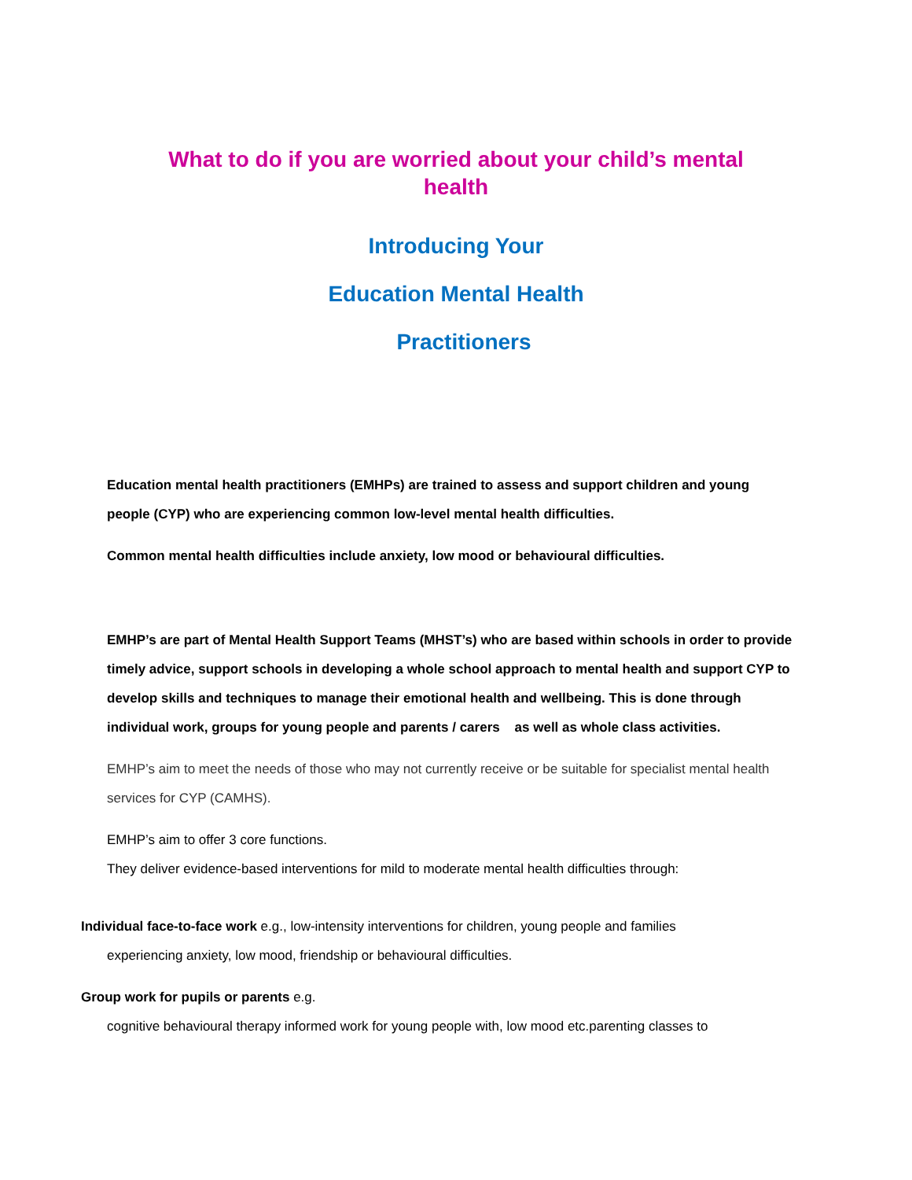What to do if you are worried about your child’s mental health
Introducing Your
Education Mental Health
Practitioners
Education mental health practitioners (EMHPs) are trained to assess and support children and young people (CYP) who are experiencing common low-level mental health difficulties.
Common mental health difficulties include anxiety, low mood or behavioural difficulties.
EMHP’s are part of Mental Health Support Teams (MHST’s) who are based within schools in order to provide timely advice, support schools in developing a whole school approach to mental health and support CYP to develop skills and techniques to manage their emotional health and wellbeing. This is done through individual work, groups for young people and parents / carers as well as whole class activities.
EMHP’s aim to meet the needs of those who may not currently receive or be suitable for specialist mental health services for CYP (CAMHS).
EMHP’s aim to offer 3 core functions.
They deliver evidence-based interventions for mild to moderate mental health difficulties through:
Individual face-to-face work e.g., low-intensity interventions for children, young people and families
experiencing anxiety, low mood, friendship or behavioural difficulties.
Group work for pupils or parents e.g.
cognitive behavioural therapy informed work for young people with, low mood etc.parenting classes to